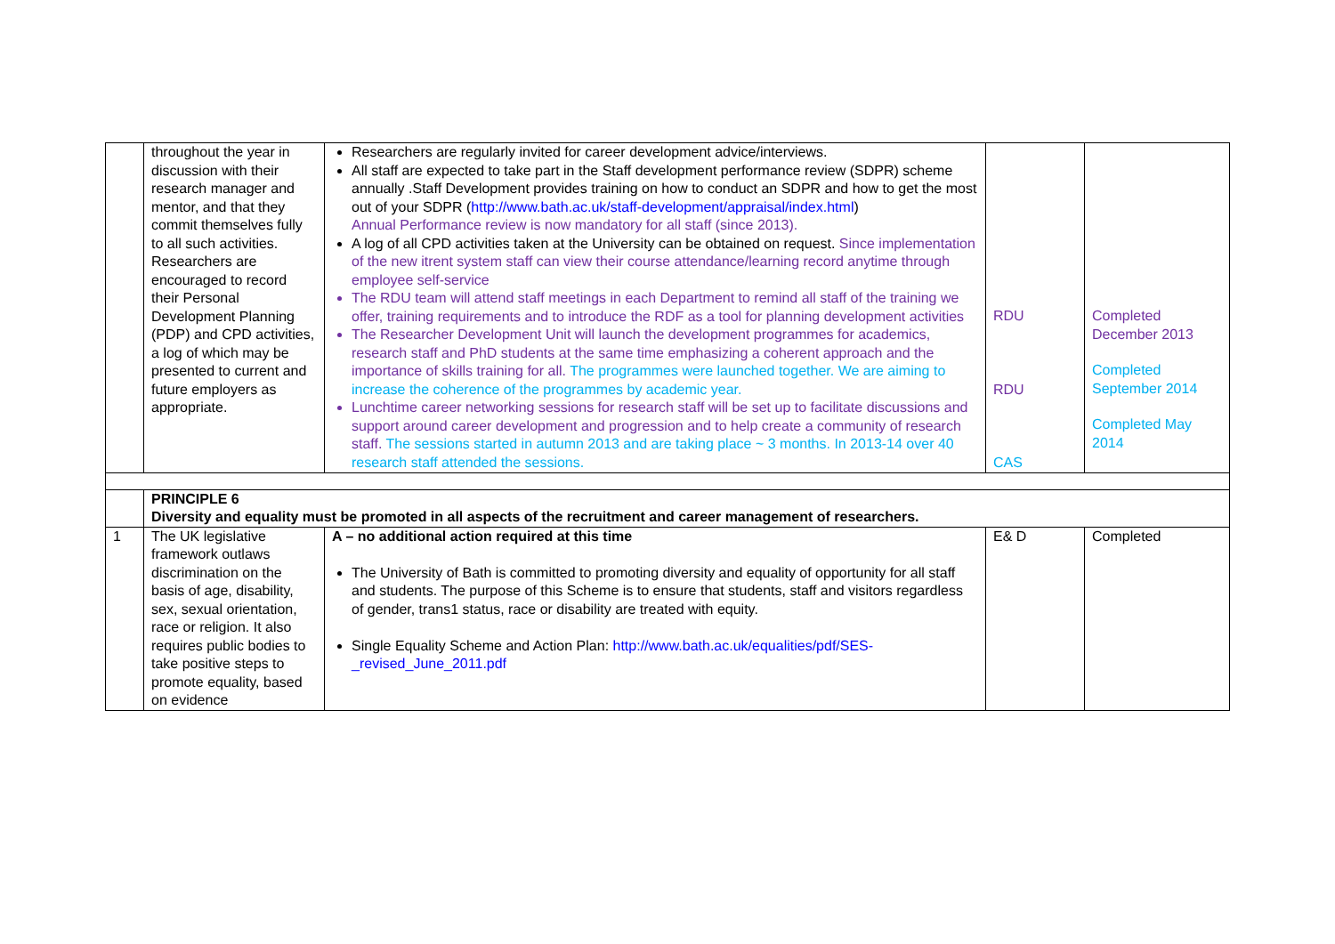| | throughout the year in discussion with their research manager and mentor, and that they commit themselves fully to all such activities. Researchers are encouraged to record their Personal Development Planning (PDP) and CPD activities, a log of which may be presented to current and future employers as appropriate. | Researchers are regularly invited for career development advice/interviews. All staff are expected to take part in the Staff development performance review (SDPR) scheme annually .Staff Development provides training on how to conduct an SDPR and how to get the most out of your SDPR ( http://www.bath.ac.uk/staff-development/appraisal/index.html ) Annual Performance review is now mandatory for all staff (since 2013). A log of all CPD activities taken at the University can be obtained on request. Since implementation of the new itrent system staff can view their course attendance/learning record anytime through employee self-service The RDU team will attend staff meetings in each Department to remind all staff of the training we offer, training requirements and to introduce the RDF as a tool for planning development activities The Researcher Development Unit will launch the development programmes for academics, research staff and PhD students at the same time emphasizing a coherent approach and the importance of skills training for all. The programmes were launched together. We are aiming to increase the coherence of the programmes by academic year. Lunchtime career networking sessions for research staff will be set up to facilitate discussions and support around career development and progression and to help create a community of research staff. The sessions started in autumn 2013 and are taking place ~ 3 months. In 2013-14 over 40 research staff attended the sessions. | RDU RDU CAS | Completed December 2013 Completed September 2014 Completed May 2014 |
| | PRINCIPLE 6 Diversity and equality must be promoted in all aspects of the recruitment and career management of researchers. | | | |
| 1 | The UK legislative framework outlaws discrimination on the basis of age, disability, sex, sexual orientation, race or religion. It also requires public bodies to take positive steps to promote equality, based on evidence | A – no additional action required at this time The University of Bath is committed to promoting diversity and equality of opportunity for all staff and students. The purpose of this Scheme is to ensure that students, staff and visitors regardless of gender, trans1 status, race or disability are treated with equity. Single Equality Scheme and Action Plan: http://www.bath.ac.uk/equalities/pdf/SES-_revised_June_2011.pdf | E& D | Completed |